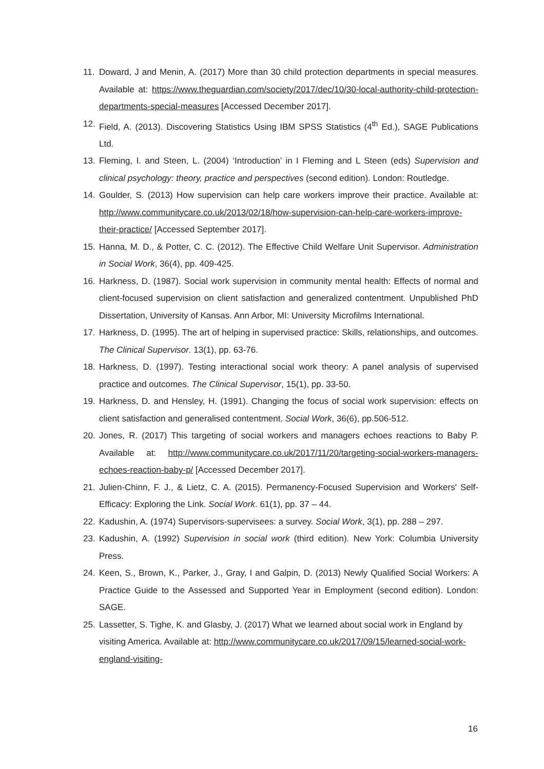11. Doward, J and Menin, A. (2017) More than 30 child protection departments in special measures. Available at: https://www.theguardian.com/society/2017/dec/10/30-local-authority-child-protection-departments-special-measures [Accessed December 2017].
12. Field, A. (2013). Discovering Statistics Using IBM SPSS Statistics (4<sup>th</sup> Ed.), SAGE Publications Ltd.
13. Fleming, I. and Steen, L. (2004) ‘Introduction’ in I Fleming and L Steen (eds) Supervision and clinical psychology: theory, practice and perspectives (second edition). London: Routledge.
14. Goulder, S. (2013) How supervision can help care workers improve their practice. Available at: http://www.communitycare.co.uk/2013/02/18/how-supervision-can-help-care-workers-improve-their-practice/ [Accessed September 2017].
15. Hanna, M. D., & Potter, C. C. (2012). The Effective Child Welfare Unit Supervisor. Administration in Social Work, 36(4), pp. 409-425.
16. Harkness, D. (1987). Social work supervision in community mental health: Effects of normal and client-focused supervision on client satisfaction and generalized contentment. Unpublished PhD Dissertation, University of Kansas. Ann Arbor, MI: University Microfilms International.
17. Harkness, D. (1995). The art of helping in supervised practice: Skills, relationships, and outcomes. The Clinical Supervisor. 13(1), pp. 63-76.
18. Harkness, D. (1997). Testing interactional social work theory: A panel analysis of supervised practice and outcomes. The Clinical Supervisor, 15(1), pp. 33-50.
19. Harkness, D. and Hensley, H. (1991). Changing the focus of social work supervision: effects on client satisfaction and generalised contentment. Social Work, 36(6), pp.506-512.
20. Jones, R. (2017) This targeting of social workers and managers echoes reactions to Baby P. Available at: http://www.communitycare.co.uk/2017/11/20/targeting-social-workers-managers-echoes-reaction-baby-p/ [Accessed December 2017].
21. Julien-Chinn, F. J., & Lietz, C. A. (2015). Permanency-Focused Supervision and Workers' Self-Efficacy: Exploring the Link. Social Work. 61(1), pp. 37 – 44.
22. Kadushin, A. (1974) Supervisors-supervisees: a survey. Social Work, 3(1), pp. 288 – 297.
23. Kadushin, A. (1992) Supervision in social work (third edition). New York: Columbia University Press.
24. Keen, S., Brown, K., Parker, J., Gray, I and Galpin, D. (2013) Newly Qualified Social Workers: A Practice Guide to the Assessed and Supported Year in Employment (second edition). London: SAGE.
25. Lassetter, S. Tighe, K. and Glasby, J. (2017) What we learned about social work in England by visiting America. Available at: http://www.communitycare.co.uk/2017/09/15/learned-social-work-england-visiting-
16